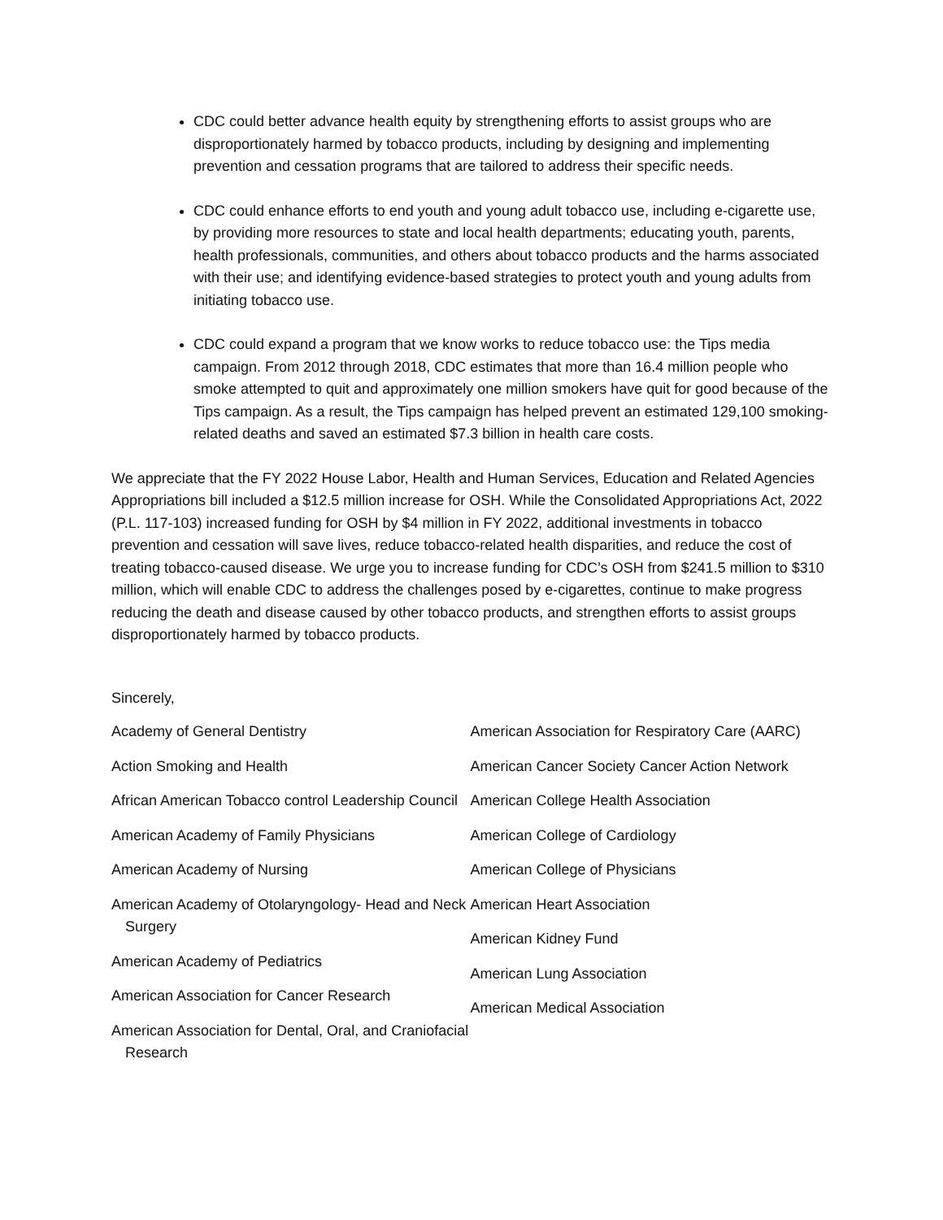CDC could better advance health equity by strengthening efforts to assist groups who are disproportionately harmed by tobacco products, including by designing and implementing prevention and cessation programs that are tailored to address their specific needs.
CDC could enhance efforts to end youth and young adult tobacco use, including e-cigarette use, by providing more resources to state and local health departments; educating youth, parents, health professionals, communities, and others about tobacco products and the harms associated with their use; and identifying evidence-based strategies to protect youth and young adults from initiating tobacco use.
CDC could expand a program that we know works to reduce tobacco use: the Tips media campaign. From 2012 through 2018, CDC estimates that more than 16.4 million people who smoke attempted to quit and approximately one million smokers have quit for good because of the Tips campaign. As a result, the Tips campaign has helped prevent an estimated 129,100 smoking-related deaths and saved an estimated $7.3 billion in health care costs.
We appreciate that the FY 2022 House Labor, Health and Human Services, Education and Related Agencies Appropriations bill included a $12.5 million increase for OSH. While the Consolidated Appropriations Act, 2022 (P.L. 117-103) increased funding for OSH by $4 million in FY 2022, additional investments in tobacco prevention and cessation will save lives, reduce tobacco-related health disparities, and reduce the cost of treating tobacco-caused disease. We urge you to increase funding for CDC’s OSH from $241.5 million to $310 million, which will enable CDC to address the challenges posed by e-cigarettes, continue to make progress reducing the death and disease caused by other tobacco products, and strengthen efforts to assist groups disproportionately harmed by tobacco products.
Sincerely,
Academy of General Dentistry
Action Smoking and Health
African American Tobacco control Leadership Council
American Academy of Family Physicians
American Academy of Nursing
American Academy of Otolaryngology- Head and Neck Surgery
American Academy of Pediatrics
American Association for Cancer Research
American Association for Dental, Oral, and Craniofacial Research
American Association for Respiratory Care (AARC)
American Cancer Society Cancer Action Network
American College Health Association
American College of Cardiology
American College of Physicians
American Heart Association
American Kidney Fund
American Lung Association
American Medical Association